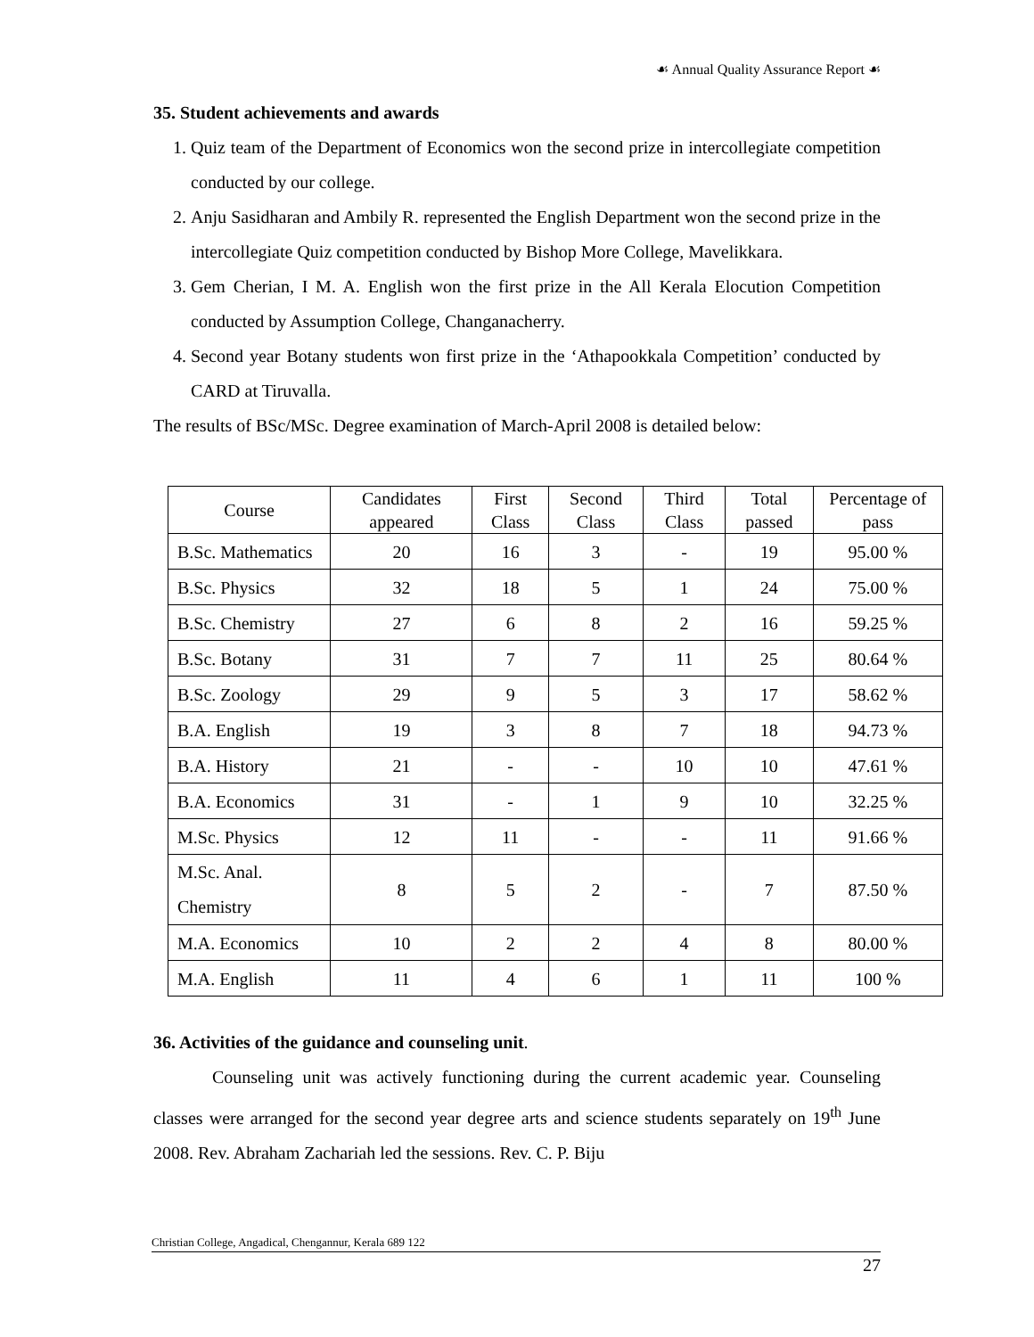☙ Annual Quality Assurance Report ☙
35. Student achievements and awards
1. Quiz team of the Department of Economics won the second prize in intercollegiate competition conducted by our college.
2. Anju Sasidharan and Ambily R. represented the English Department won the second prize in the intercollegiate Quiz competition conducted by Bishop More College, Mavelikkara.
3. Gem Cherian, I M. A. English won the first prize in the All Kerala Elocution Competition conducted by Assumption College, Changanacherry.
4. Second year Botany students won first prize in the ‘Athapookkala Competition’ conducted by CARD at Tiruvalla.
The results of BSc/MSc. Degree examination of March-April 2008 is detailed below:
| Course | Candidates appeared | First Class | Second Class | Third Class | Total passed | Percentage of pass |
| --- | --- | --- | --- | --- | --- | --- |
| B.Sc. Mathematics | 20 | 16 | 3 | - | 19 | 95.00 % |
| B.Sc. Physics | 32 | 18 | 5 | 1 | 24 | 75.00 % |
| B.Sc. Chemistry | 27 | 6 | 8 | 2 | 16 | 59.25 % |
| B.Sc. Botany | 31 | 7 | 7 | 11 | 25 | 80.64 % |
| B.Sc. Zoology | 29 | 9 | 5 | 3 | 17 | 58.62 % |
| B.A. English | 19 | 3 | 8 | 7 | 18 | 94.73 % |
| B.A. History | 21 | - | - | 10 | 10 | 47.61 % |
| B.A. Economics | 31 | - | 1 | 9 | 10 | 32.25 % |
| M.Sc. Physics | 12 | 11 | - | - | 11 | 91.66 % |
| M.Sc. Anal. Chemistry | 8 | 5 | 2 | - | 7 | 87.50 % |
| M.A. Economics | 10 | 2 | 2 | 4 | 8 | 80.00 % |
| M.A. English | 11 | 4 | 6 | 1 | 11 | 100 % |
36. Activities of the guidance and counseling unit.
Counseling unit was actively functioning during the current academic year. Counseling classes were arranged for the second year degree arts and science students separately on 19<sup>th</sup> June 2008. Rev. Abraham Zachariah led the sessions. Rev. C. P. Biju
Christian College, Angadical, Chengannur, Kerala 689 122
27